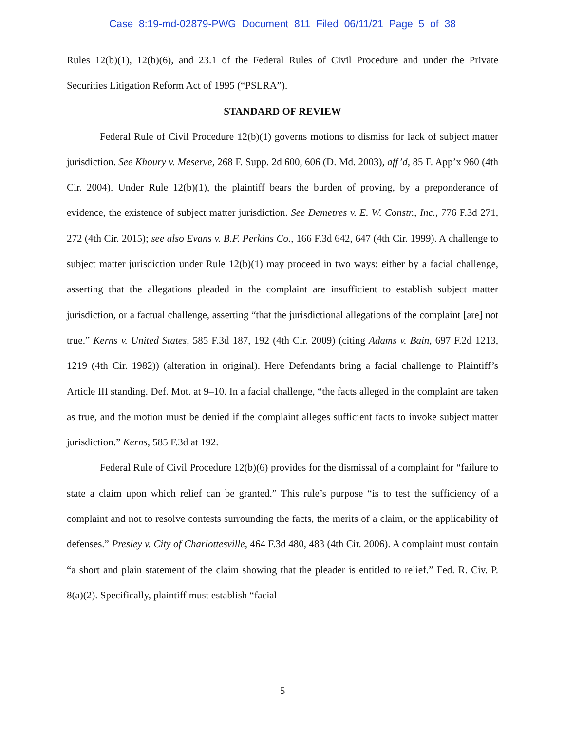Case 8:19-md-02879-PWG Document 811 Filed 06/11/21 Page 5 of 38
Rules 12(b)(1), 12(b)(6), and 23.1 of the Federal Rules of Civil Procedure and under the Private Securities Litigation Reform Act of 1995 (“PSLRA”).
STANDARD OF REVIEW
Federal Rule of Civil Procedure 12(b)(1) governs motions to dismiss for lack of subject matter jurisdiction. See Khoury v. Meserve, 268 F. Supp. 2d 600, 606 (D. Md. 2003), aff’d, 85 F. App’x 960 (4th Cir. 2004). Under Rule 12(b)(1), the plaintiff bears the burden of proving, by a preponderance of evidence, the existence of subject matter jurisdiction. See Demetres v. E. W. Constr., Inc., 776 F.3d 271, 272 (4th Cir. 2015); see also Evans v. B.F. Perkins Co., 166 F.3d 642, 647 (4th Cir. 1999). A challenge to subject matter jurisdiction under Rule 12(b)(1) may proceed in two ways: either by a facial challenge, asserting that the allegations pleaded in the complaint are insufficient to establish subject matter jurisdiction, or a factual challenge, asserting “that the jurisdictional allegations of the complaint [are] not true.” Kerns v. United States, 585 F.3d 187, 192 (4th Cir. 2009) (citing Adams v. Bain, 697 F.2d 1213, 1219 (4th Cir. 1982)) (alteration in original). Here Defendants bring a facial challenge to Plaintiff’s Article III standing. Def. Mot. at 9–10. In a facial challenge, “the facts alleged in the complaint are taken as true, and the motion must be denied if the complaint alleges sufficient facts to invoke subject matter jurisdiction.” Kerns, 585 F.3d at 192.
Federal Rule of Civil Procedure 12(b)(6) provides for the dismissal of a complaint for “failure to state a claim upon which relief can be granted.” This rule’s purpose “is to test the sufficiency of a complaint and not to resolve contests surrounding the facts, the merits of a claim, or the applicability of defenses.” Presley v. City of Charlottesville, 464 F.3d 480, 483 (4th Cir. 2006). A complaint must contain “a short and plain statement of the claim showing that the pleader is entitled to relief.” Fed. R. Civ. P. 8(a)(2). Specifically, plaintiff must establish “facial
5